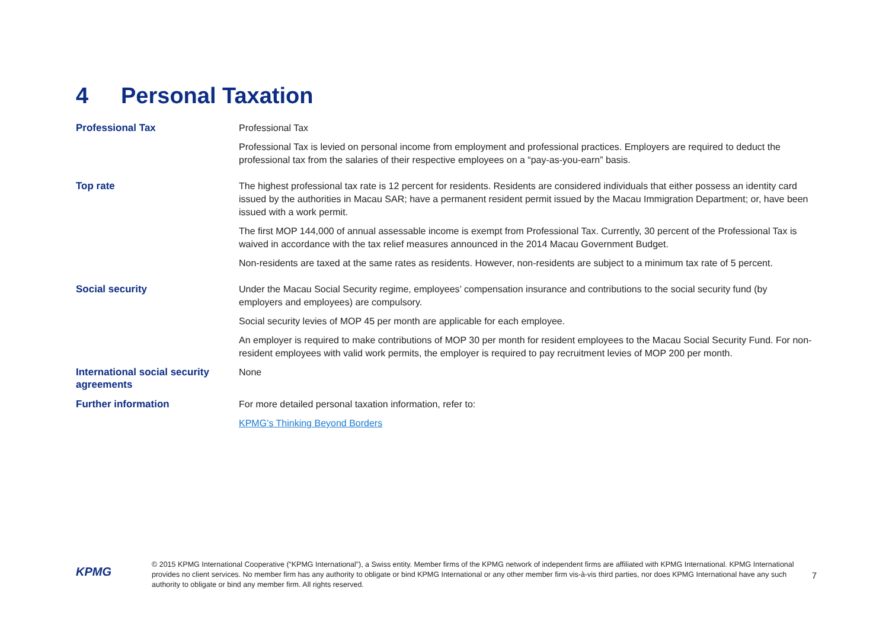4 Personal Taxation
| Professional Tax | Professional Tax |
| | Professional Tax is levied on personal income from employment and professional practices. Employers are required to deduct the professional tax from the salaries of their respective employees on a “pay-as-you-earn” basis. |
| Top rate | The highest professional tax rate is 12 percent for residents. Residents are considered individuals that either possess an identity card issued by the authorities in Macau SAR; have a permanent resident permit issued by the Macau Immigration Department; or, have been issued with a work permit. |
| | The first MOP 144,000 of annual assessable income is exempt from Professional Tax. Currently, 30 percent of the Professional Tax is waived in accordance with the tax relief measures announced in the 2014 Macau Government Budget. |
| | Non-residents are taxed at the same rates as residents. However, non-residents are subject to a minimum tax rate of 5 percent. |
| Social security | Under the Macau Social Security regime, employees’ compensation insurance and contributions to the social security fund (by employers and employees) are compulsory. |
| | Social security levies of MOP 45 per month are applicable for each employee. |
| | An employer is required to make contributions of MOP 30 per month for resident employees to the Macau Social Security Fund. For non-resident employees with valid work permits, the employer is required to pay recruitment levies of MOP 200 per month. |
| International social security agreements | None |
| Further information | For more detailed personal taxation information, refer to: |
| | KPMG’s Thinking Beyond Borders |
KPMG
© 2015 KPMG International Cooperative (“KPMG International”), a Swiss entity. Member firms of the KPMG network of independent firms are affiliated with KPMG International. KPMG International provides no client services. No member firm has any authority to obligate or bind KPMG International or any other member firm vis-à-vis third parties, nor does KPMG International have any such authority to obligate or bind any member firm. All rights reserved.
7